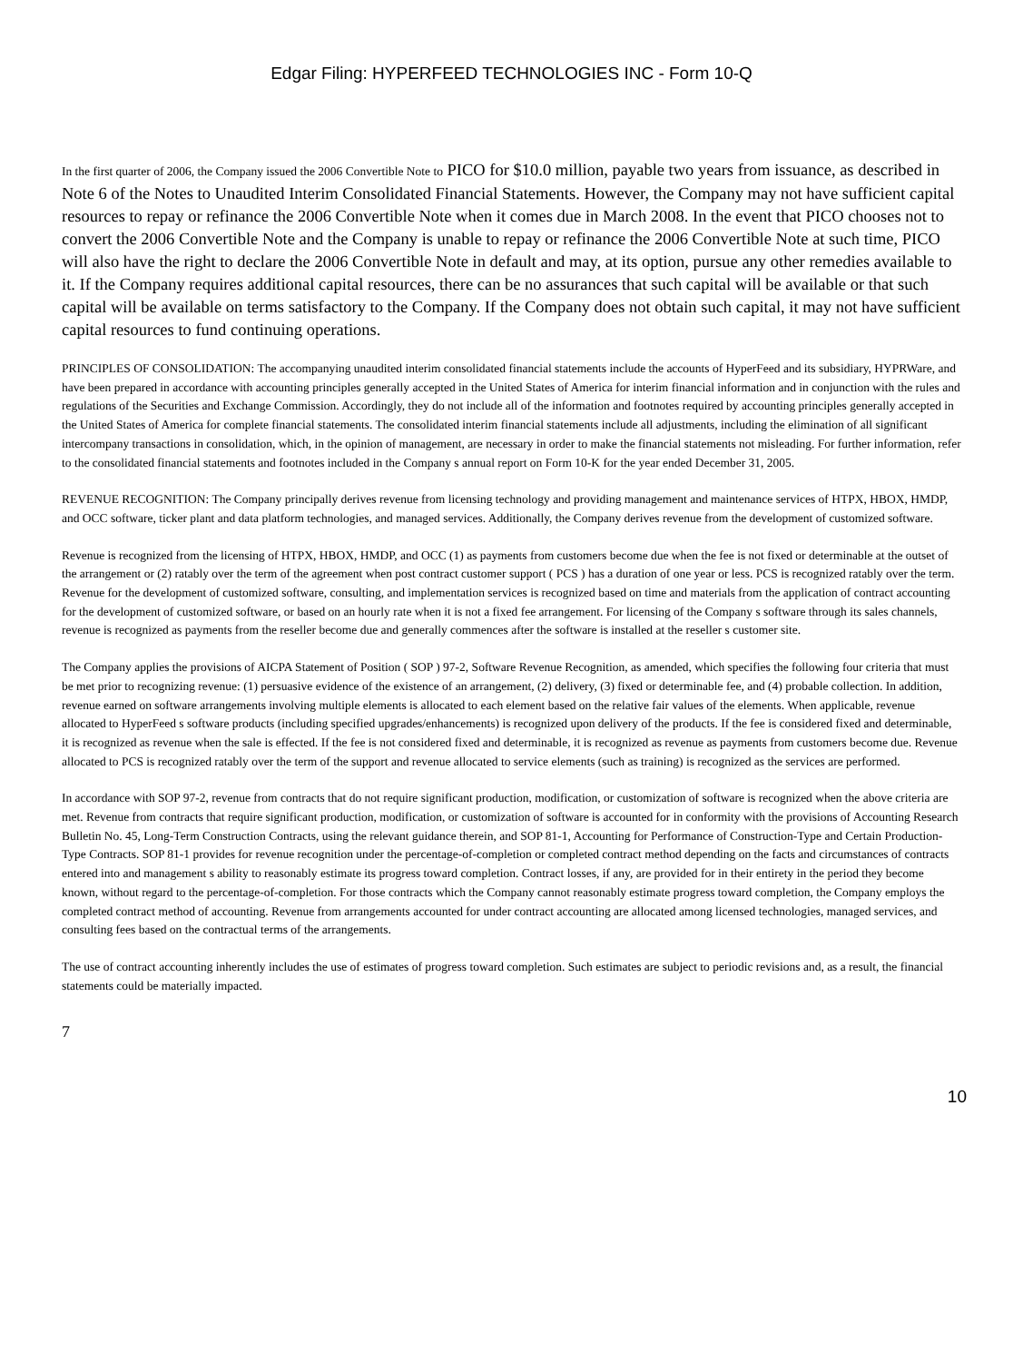Edgar Filing: HYPERFEED TECHNOLOGIES INC - Form 10-Q
In the first quarter of 2006, the Company issued the 2006 Convertible Note to PICO for $10.0 million, payable two years from issuance, as described in Note 6 of the Notes to Unaudited Interim Consolidated Financial Statements. However, the Company may not have sufficient capital resources to repay or refinance the 2006 Convertible Note when it comes due in March 2008. In the event that PICO chooses not to convert the 2006 Convertible Note and the Company is unable to repay or refinance the 2006 Convertible Note at such time, PICO will also have the right to declare the 2006 Convertible Note in default and may, at its option, pursue any other remedies available to it. If the Company requires additional capital resources, there can be no assurances that such capital will be available or that such capital will be available on terms satisfactory to the Company. If the Company does not obtain such capital, it may not have sufficient capital resources to fund continuing operations.
PRINCIPLES OF CONSOLIDATION: The accompanying unaudited interim consolidated financial statements include the accounts of HyperFeed and its subsidiary, HYPRWare, and have been prepared in accordance with accounting principles generally accepted in the United States of America for interim financial information and in conjunction with the rules and regulations of the Securities and Exchange Commission. Accordingly, they do not include all of the information and footnotes required by accounting principles generally accepted in the United States of America for complete financial statements. The consolidated interim financial statements include all adjustments, including the elimination of all significant intercompany transactions in consolidation, which, in the opinion of management, are necessary in order to make the financial statements not misleading. For further information, refer to the consolidated financial statements and footnotes included in the Company s annual report on Form 10-K for the year ended December 31, 2005.
REVENUE RECOGNITION: The Company principally derives revenue from licensing technology and providing management and maintenance services of HTPX, HBOX, HMDP, and OCC software, ticker plant and data platform technologies, and managed services. Additionally, the Company derives revenue from the development of customized software.
Revenue is recognized from the licensing of HTPX, HBOX, HMDP, and OCC (1) as payments from customers become due when the fee is not fixed or determinable at the outset of the arrangement or (2) ratably over the term of the agreement when post contract customer support ( PCS ) has a duration of one year or less. PCS is recognized ratably over the term. Revenue for the development of customized software, consulting, and implementation services is recognized based on time and materials from the application of contract accounting for the development of customized software, or based on an hourly rate when it is not a fixed fee arrangement. For licensing of the Company s software through its sales channels, revenue is recognized as payments from the reseller become due and generally commences after the software is installed at the reseller s customer site.
The Company applies the provisions of AICPA Statement of Position ( SOP ) 97-2, Software Revenue Recognition, as amended, which specifies the following four criteria that must be met prior to recognizing revenue: (1) persuasive evidence of the existence of an arrangement, (2) delivery, (3) fixed or determinable fee, and (4) probable collection. In addition, revenue earned on software arrangements involving multiple elements is allocated to each element based on the relative fair values of the elements. When applicable, revenue allocated to HyperFeed s software products (including specified upgrades/enhancements) is recognized upon delivery of the products. If the fee is considered fixed and determinable, it is recognized as revenue when the sale is effected. If the fee is not considered fixed and determinable, it is recognized as revenue as payments from customers become due. Revenue allocated to PCS is recognized ratably over the term of the support and revenue allocated to service elements (such as training) is recognized as the services are performed.
In accordance with SOP 97-2, revenue from contracts that do not require significant production, modification, or customization of software is recognized when the above criteria are met. Revenue from contracts that require significant production, modification, or customization of software is accounted for in conformity with the provisions of Accounting Research Bulletin No. 45, Long-Term Construction Contracts, using the relevant guidance therein, and SOP 81-1, Accounting for Performance of Construction-Type and Certain Production-Type Contracts. SOP 81-1 provides for revenue recognition under the percentage-of-completion or completed contract method depending on the facts and circumstances of contracts entered into and management s ability to reasonably estimate its progress toward completion. Contract losses, if any, are provided for in their entirety in the period they become known, without regard to the percentage-of-completion. For those contracts which the Company cannot reasonably estimate progress toward completion, the Company employs the completed contract method of accounting. Revenue from arrangements accounted for under contract accounting are allocated among licensed technologies, managed services, and consulting fees based on the contractual terms of the arrangements.
The use of contract accounting inherently includes the use of estimates of progress toward completion. Such estimates are subject to periodic revisions and, as a result, the financial statements could be materially impacted.
7
10